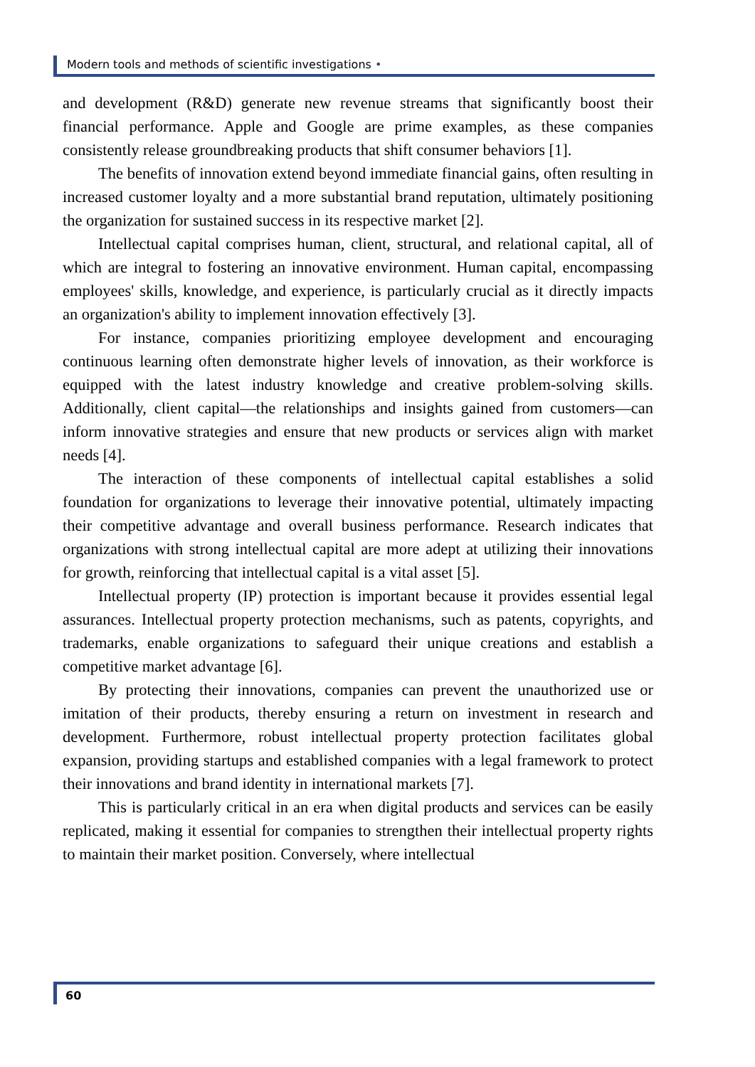Modern tools and methods of scientific investigations •
and development (R&D) generate new revenue streams that significantly boost their financial performance. Apple and Google are prime examples, as these companies consistently release groundbreaking products that shift consumer behaviors [1].
The benefits of innovation extend beyond immediate financial gains, often resulting in increased customer loyalty and a more substantial brand reputation, ultimately positioning the organization for sustained success in its respective market [2].
Intellectual capital comprises human, client, structural, and relational capital, all of which are integral to fostering an innovative environment. Human capital, encompassing employees' skills, knowledge, and experience, is particularly crucial as it directly impacts an organization's ability to implement innovation effectively [3].
For instance, companies prioritizing employee development and encouraging continuous learning often demonstrate higher levels of innovation, as their workforce is equipped with the latest industry knowledge and creative problem-solving skills. Additionally, client capital—the relationships and insights gained from customers—can inform innovative strategies and ensure that new products or services align with market needs [4].
The interaction of these components of intellectual capital establishes a solid foundation for organizations to leverage their innovative potential, ultimately impacting their competitive advantage and overall business performance. Research indicates that organizations with strong intellectual capital are more adept at utilizing their innovations for growth, reinforcing that intellectual capital is a vital asset [5].
Intellectual property (IP) protection is important because it provides essential legal assurances. Intellectual property protection mechanisms, such as patents, copyrights, and trademarks, enable organizations to safeguard their unique creations and establish a competitive market advantage [6].
By protecting their innovations, companies can prevent the unauthorized use or imitation of their products, thereby ensuring a return on investment in research and development. Furthermore, robust intellectual property protection facilitates global expansion, providing startups and established companies with a legal framework to protect their innovations and brand identity in international markets [7].
This is particularly critical in an era when digital products and services can be easily replicated, making it essential for companies to strengthen their intellectual property rights to maintain their market position. Conversely, where intellectual
60